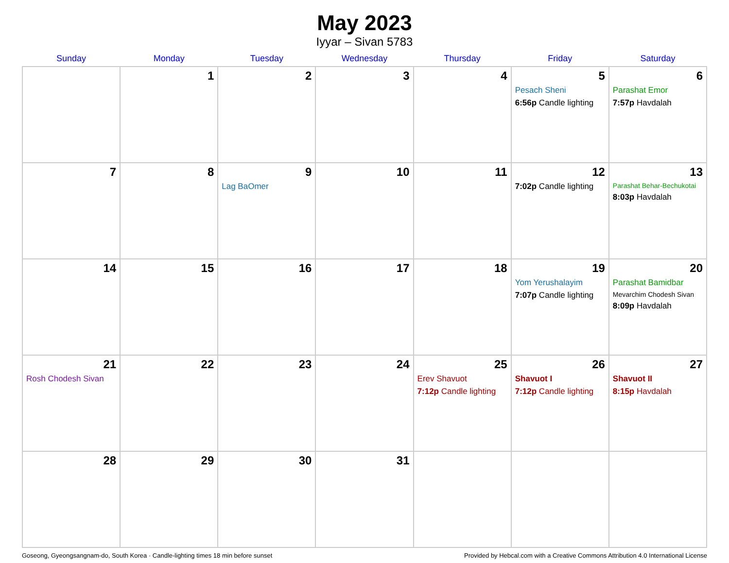May 2023
Iyyar – Sivan 5783
| Sunday | Monday | Tuesday | Wednesday | Thursday | Friday | Saturday |
| --- | --- | --- | --- | --- | --- | --- |
| | 1 | 2 | 3 | 4 | 5 Pesach Sheni 6:56p Candle lighting | 6 Parashat Emor 7:57p Havdalah |
| 7 | 8 | 9 Lag BaOmer | 10 | 11 | 12 7:02p Candle lighting | 13 Parashat Behar-Bechukotai 8:03p Havdalah |
| 14 | 15 | 16 | 17 | 18 | 19 Yom Yerushalayim 7:07p Candle lighting | 20 Parashat Bamidbar Mevarchim Chodesh Sivan 8:09p Havdalah |
| 21 Rosh Chodesh Sivan | 22 | 23 | 24 | 25 Erev Shavuot 7:12p Candle lighting | 26 Shavuot I 7:12p Candle lighting | 27 Shavuot II 8:15p Havdalah |
| 28 | 29 | 30 | 31 | | | |
Goseong, Gyeongsangnam-do, South Korea · Candle-lighting times 18 min before sunset Provided by Hebcal.com with a Creative Commons Attribution 4.0 International License